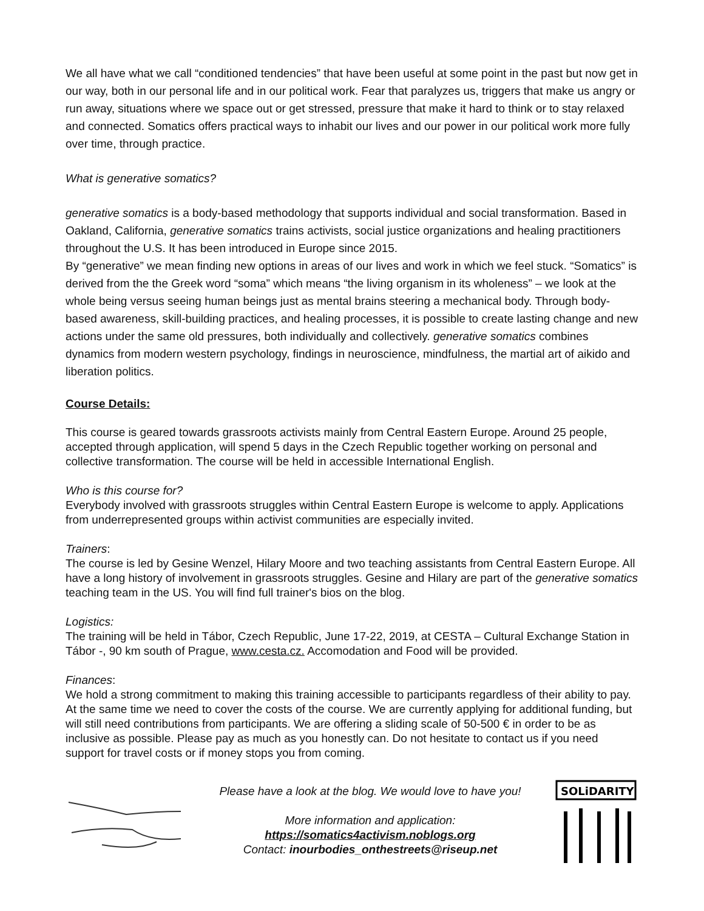We all have what we call “conditioned tendencies” that have been useful at some point in the past but now get in our way, both in our personal life and in our political work. Fear that paralyzes us, triggers that make us angry or run away, situations where we space out or get stressed, pressure that make it hard to think or to stay relaxed and connected. Somatics offers practical ways to inhabit our lives and our power in our political work more fully over time, through practice.
What is generative somatics?
generative somatics is a body-based methodology that supports individual and social transformation. Based in Oakland, California, generative somatics trains activists, social justice organizations and healing practitioners throughout the U.S. It has been introduced in Europe since 2015.
By “generative” we mean finding new options in areas of our lives and work in which we feel stuck. “Somatics” is derived from the the Greek word “soma” which means “the living organism in its wholeness” – we look at the whole being versus seeing human beings just as mental brains steering a mechanical body. Through body-based awareness, skill-building practices, and healing processes, it is possible to create lasting change and new actions under the same old pressures, both individually and collectively. generative somatics combines dynamics from modern western psychology, findings in neuroscience, mindfulness, the martial art of aikido and liberation politics.
Course Details:
This course is geared towards grassroots activists mainly from Central Eastern Europe. Around 25 people, accepted through application, will spend 5 days in the Czech Republic together working on personal and collective transformation. The course will be held in accessible International English.
Who is this course for?
Everybody involved with grassroots struggles within Central Eastern Europe is welcome to apply. Applications from underrepresented groups within activist communities are especially invited.
Trainers:
The course is led by Gesine Wenzel, Hilary Moore and two teaching assistants from Central Eastern Europe. All have a long history of involvement in grassroots struggles. Gesine and Hilary are part of the generative somatics teaching team in the US. You will find full trainer's bios on the blog.
Logistics:
The training will be held in Tábor, Czech Republic, June 17-22, 2019, at CESTA – Cultural Exchange Station in Tábor -, 90 km south of Prague, www.cesta.cz. Accomodation and Food will be provided.
Finances:
We hold a strong commitment to making this training accessible to participants regardless of their ability to pay. At the same time we need to cover the costs of the course. We are currently applying for additional funding, but will still need contributions from participants. We are offering a sliding scale of 50-500 € in order to be as inclusive as possible. Please pay as much as you honestly can. Do not hesitate to contact us if you need support for travel costs or if money stops you from coming.
Please have a look at the blog. We would love to have you!
More information and application:
https://somatics4activism.noblogs.org
Contact: inourbodies_onthestreets@riseup.net
SOLiDARITY